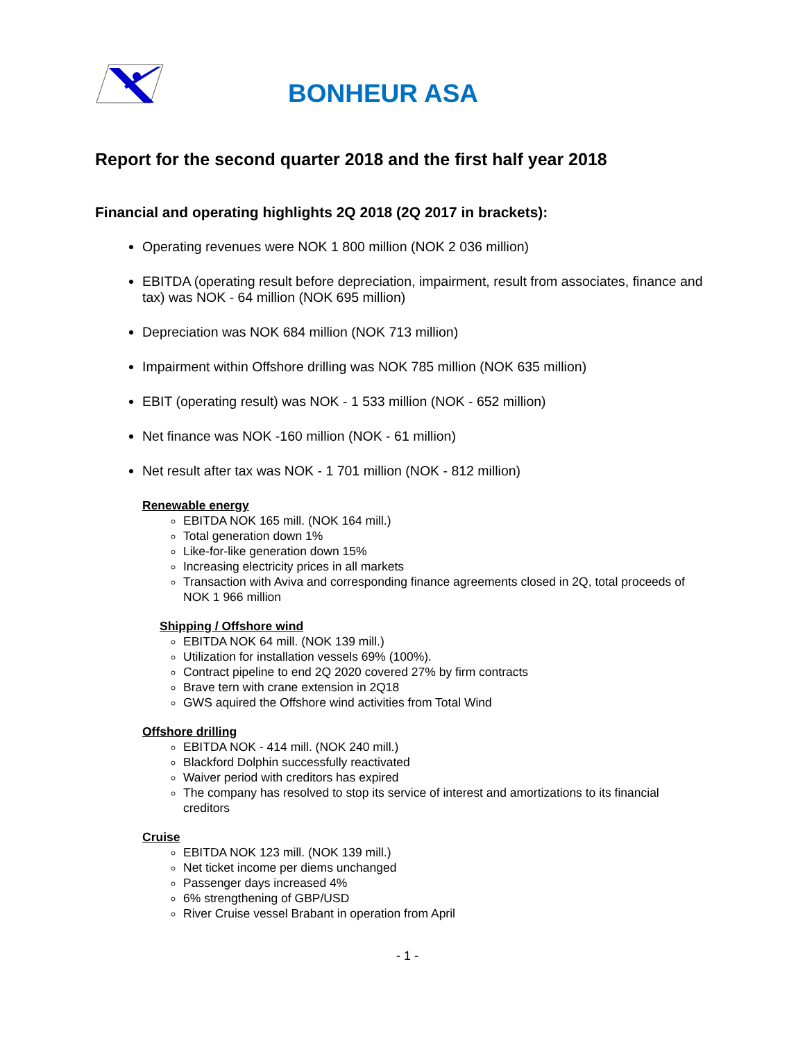BONHEUR ASA
Report for the second quarter 2018 and the first half year 2018
Financial and operating highlights 2Q 2018 (2Q 2017 in brackets):
Operating revenues were NOK 1 800 million (NOK 2 036 million)
EBITDA (operating result before depreciation, impairment, result from associates, finance and tax) was NOK - 64 million (NOK 695 million)
Depreciation was NOK 684 million (NOK 713 million)
Impairment within Offshore drilling was NOK 785 million (NOK 635 million)
EBIT (operating result) was NOK - 1 533 million (NOK - 652 million)
Net finance was NOK -160 million (NOK - 61 million)
Net result after tax was NOK - 1 701 million (NOK - 812 million)
Renewable energy
EBITDA NOK 165 mill. (NOK 164 mill.)
Total generation down 1%
Like-for-like generation down 15%
Increasing electricity prices in all markets
Transaction with Aviva and corresponding finance agreements closed in 2Q, total proceeds of NOK 1 966 million
Shipping / Offshore wind
EBITDA NOK 64 mill. (NOK 139 mill.)
Utilization for installation vessels 69% (100%).
Contract pipeline to end 2Q 2020 covered 27% by firm contracts
Brave tern with crane extension in 2Q18
GWS aquired the Offshore wind activities from Total Wind
Offshore drilling
EBITDA NOK - 414 mill. (NOK 240 mill.)
Blackford Dolphin successfully reactivated
Waiver period with creditors has expired
The company has resolved to stop its service of interest and amortizations to its financial creditors
Cruise
EBITDA NOK 123 mill. (NOK 139 mill.)
Net ticket income per diems unchanged
Passenger days increased 4%
6% strengthening of GBP/USD
River Cruise vessel Brabant in operation from April
- 1 -